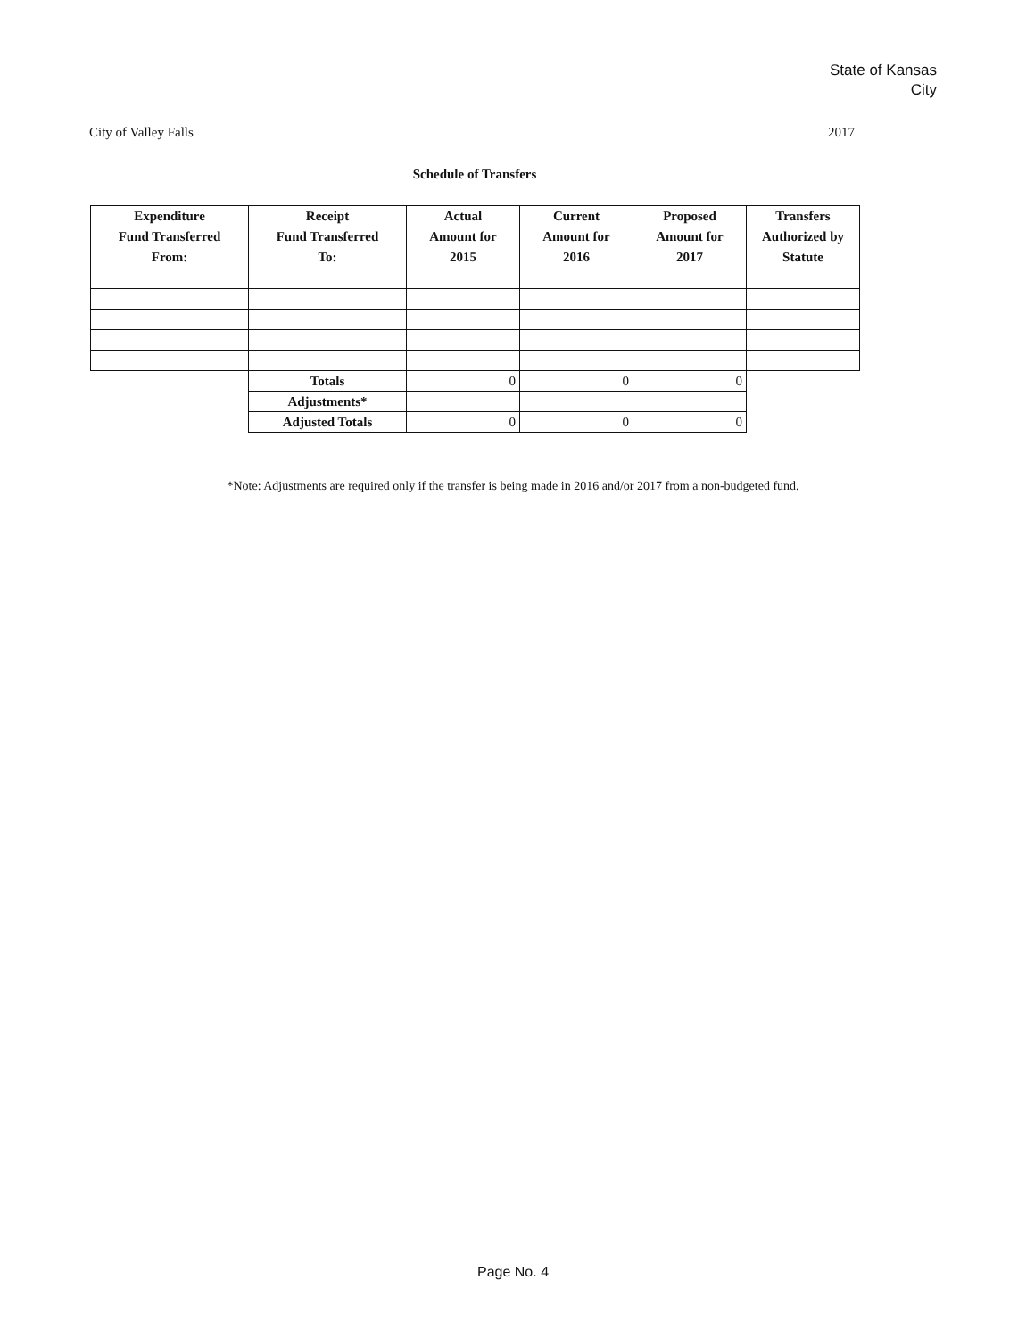State of Kansas
City
City of Valley Falls 2017
Schedule of Transfers
| Expenditure Fund Transferred From: | Receipt Fund Transferred To: | Actual Amount for 2015 | Current Amount for 2016 | Proposed Amount for 2017 | Transfers Authorized by Statute |
| --- | --- | --- | --- | --- | --- |
| | Totals | 0 | 0 | 0 | |
| | Adjustments* | | | | |
| | Adjusted Totals | 0 | 0 | 0 | |
*Note: Adjustments are required only if the transfer is being made in 2016 and/or 2017 from a non-budgeted fund.
Page No. 4